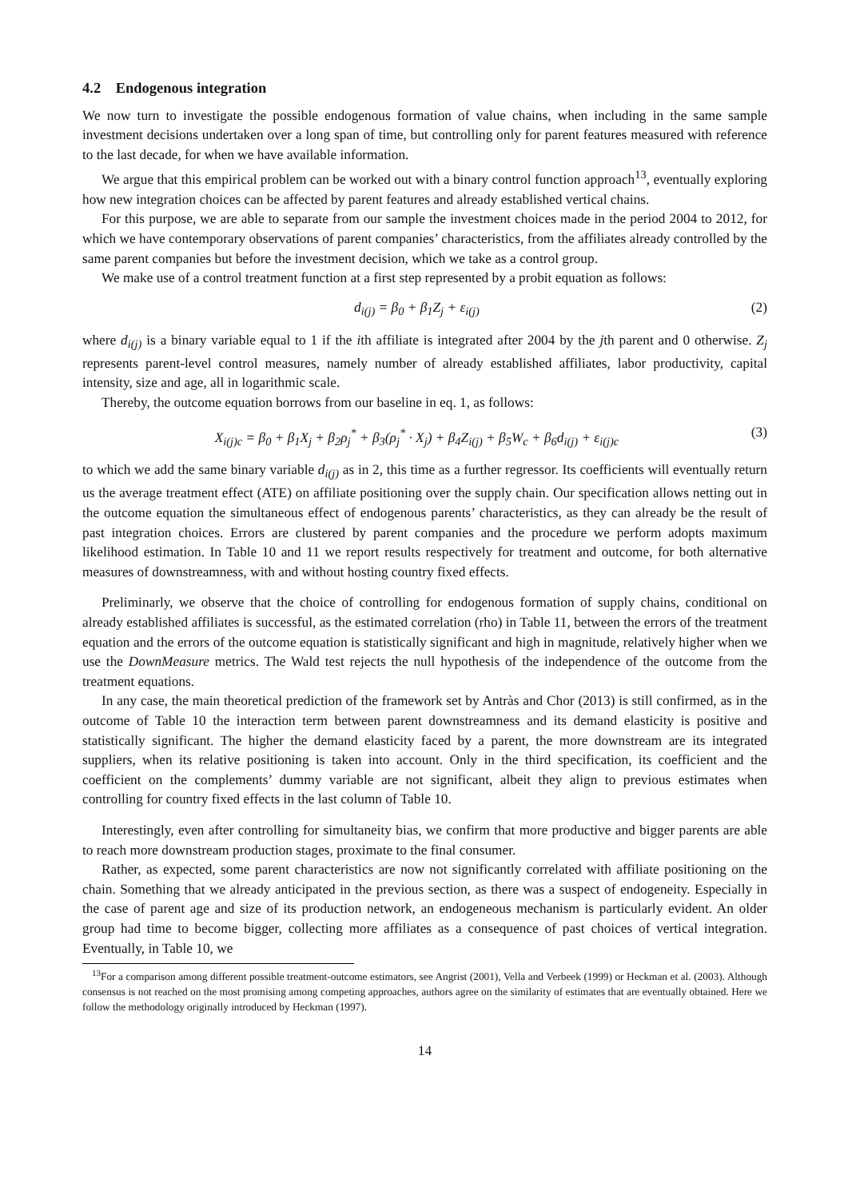4.2 Endogenous integration
We now turn to investigate the possible endogenous formation of value chains, when including in the same sample investment decisions undertaken over a long span of time, but controlling only for parent features measured with reference to the last decade, for when we have available information.
We argue that this empirical problem can be worked out with a binary control function approach<sup>13</sup>, eventually exploring how new integration choices can be affected by parent features and already established vertical chains.
For this purpose, we are able to separate from our sample the investment choices made in the period 2004 to 2012, for which we have contemporary observations of parent companies’ characteristics, from the affiliates already controlled by the same parent companies but before the investment decision, which we take as a control group.
We make use of a control treatment function at a first step represented by a probit equation as follows:
d<sub>i(j)</sub> = β<sub>0</sub> + β<sub>1</sub>Z<sub>j</sub> + ε<sub>i(j)</sub> (2)
where d<sub>i(j)</sub> is a binary variable equal to 1 if the ith affiliate is integrated after 2004 by the jth parent and 0 otherwise. Z<sub>j</sub> represents parent-level control measures, namely number of already established affiliates, labor productivity, capital intensity, size and age, all in logarithmic scale.
Thereby, the outcome equation borrows from our baseline in eq. 1, as follows:
X<sub>i(j)c</sub> = β<sub>0</sub> + β<sub>1</sub>X<sub>j</sub> + β<sub>2</sub>ρ<sub>j</sub><sup>*</sup> + β<sub>3</sub>(ρ<sub>j</sub><sup>*</sup> · X<sub>j</sub>) + β<sub>4</sub>Z<sub>i(j)</sub> + β<sub>5</sub>W<sub>c</sub> + β<sub>6</sub>d<sub>i(j)</sub> + ε<sub>i(j)c</sub> (3)
to which we add the same binary variable d<sub>i(j)</sub> as in 2, this time as a further regressor. Its coefficients will eventually return us the average treatment effect (ATE) on affiliate positioning over the supply chain. Our specification allows netting out in the outcome equation the simultaneous effect of endogenous parents’ characteristics, as they can already be the result of past integration choices. Errors are clustered by parent companies and the procedure we perform adopts maximum likelihood estimation. In Table 10 and 11 we report results respectively for treatment and outcome, for both alternative measures of downstreamness, with and without hosting country fixed effects.
Preliminarly, we observe that the choice of controlling for endogenous formation of supply chains, conditional on already established affiliates is successful, as the estimated correlation (rho) in Table 11, between the errors of the treatment equation and the errors of the outcome equation is statistically significant and high in magnitude, relatively higher when we use the DownMeasure metrics. The Wald test rejects the null hypothesis of the independence of the outcome from the treatment equations.
In any case, the main theoretical prediction of the framework set by Antràs and Chor (2013) is still confirmed, as in the outcome of Table 10 the interaction term between parent downstreamness and its demand elasticity is positive and statistically significant. The higher the demand elasticity faced by a parent, the more downstream are its integrated suppliers, when its relative positioning is taken into account. Only in the third specification, its coefficient and the coefficient on the complements’ dummy variable are not significant, albeit they align to previous estimates when controlling for country fixed effects in the last column of Table 10.
Interestingly, even after controlling for simultaneity bias, we confirm that more productive and bigger parents are able to reach more downstream production stages, proximate to the final consumer.
Rather, as expected, some parent characteristics are now not significantly correlated with affiliate positioning on the chain. Something that we already anticipated in the previous section, as there was a suspect of endogeneity. Especially in the case of parent age and size of its production network, an endogeneous mechanism is particularly evident. An older group had time to become bigger, collecting more affiliates as a consequence of past choices of vertical integration. Eventually, in Table 10, we
<sup>13</sup> For a comparison among different possible treatment-outcome estimators, see Angrist (2001), Vella and Verbeek (1999) or Heckman et al. (2003). Although consensus is not reached on the most promising among competing approaches, authors agree on the similarity of estimates that are eventually obtained. Here we follow the methodology originally introduced by Heckman (1997).
14